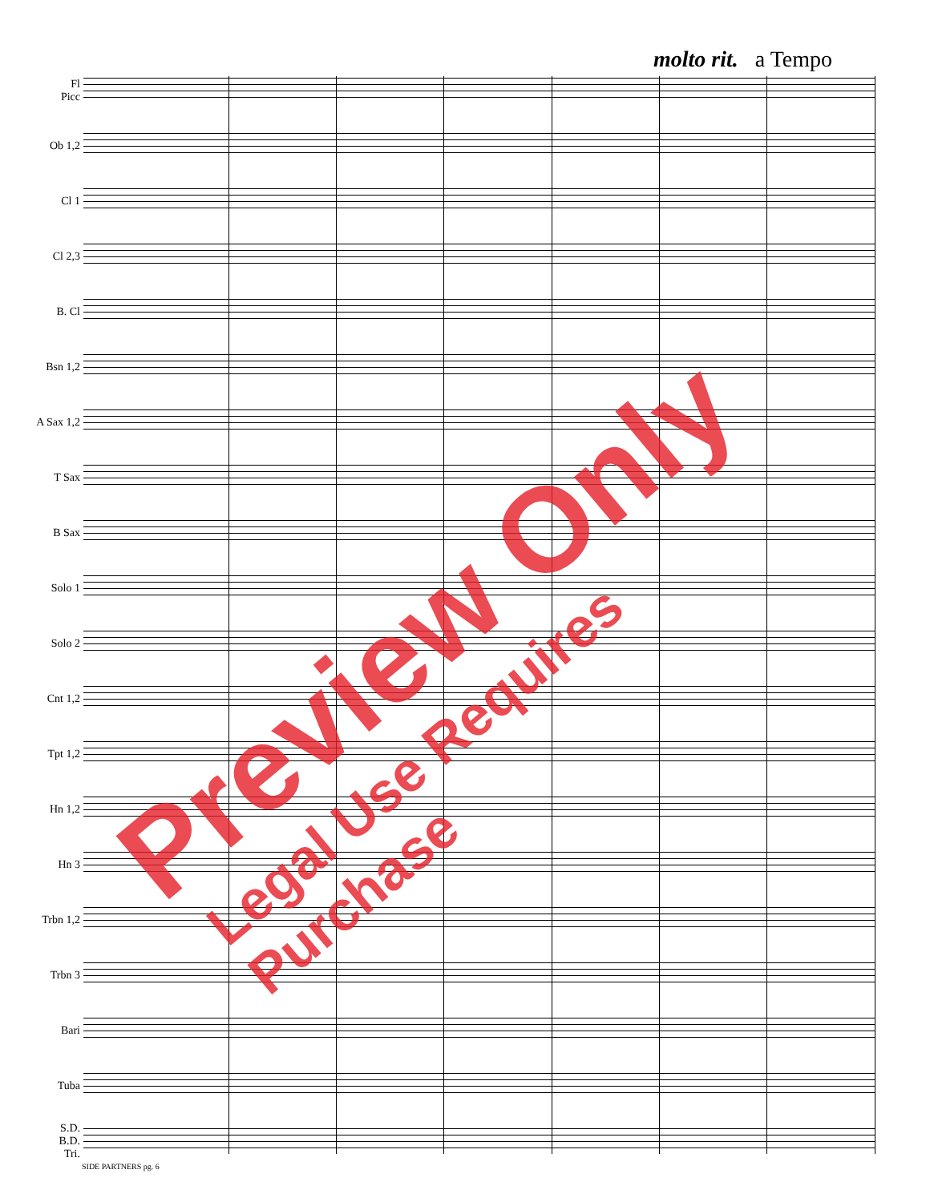molto rit. a Tempo
Fl
Picc
Ob 1,2
Cl 1
Cl 2,3
B. Cl
Bsn 1,2
A Sax 1,2
T Sax
B Sax
Solo 1
Solo 2
Cnt 1,2
Tpt 1,2
Hn 1,2
Hn 3
Trbn 1,2
Trbn 3
Bari
Tuba
S.D.
B.D.
Tri.
SIDE PARTNERS pg. 6
Preview Only Legal Use Requires Purchase